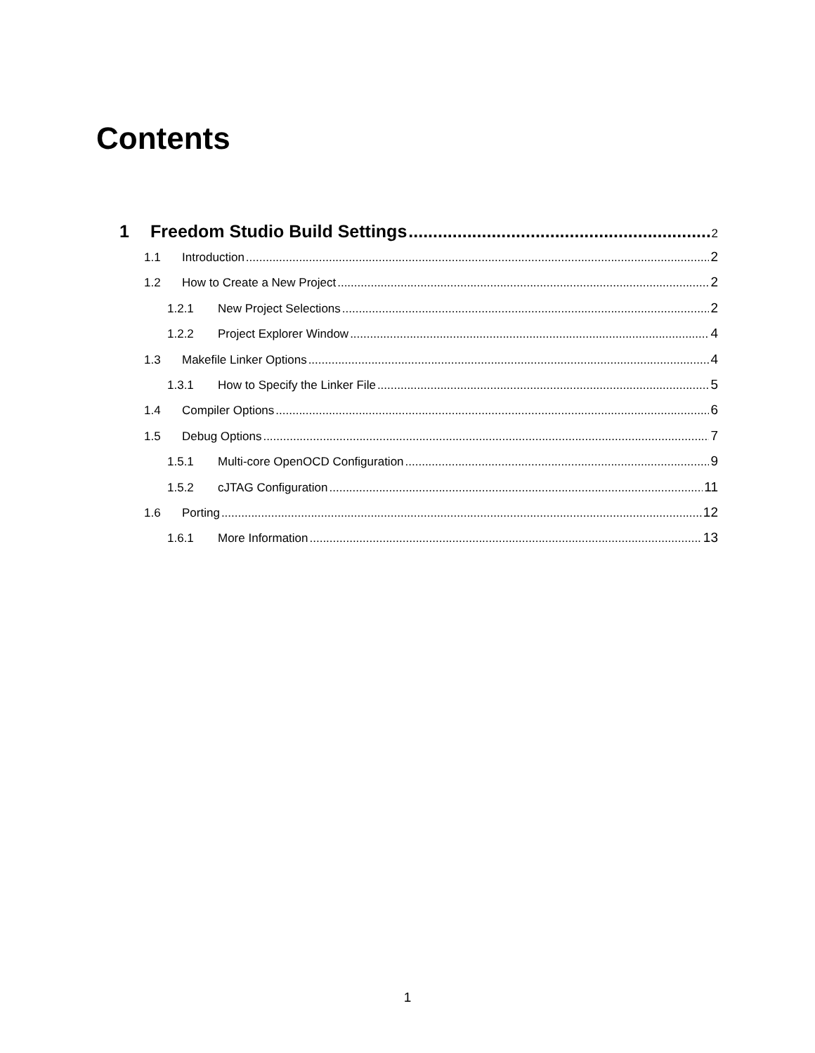Contents
1 Freedom Studio Build Settings 2
1.1 Introduction 2
1.2 How to Create a New Project 2
1.2.1 New Project Selections 2
1.2.2 Project Explorer Window 4
1.3 Makefile Linker Options 4
1.3.1 How to Specify the Linker File 5
1.4 Compiler Options 6
1.5 Debug Options 7
1.5.1 Multi-core OpenOCD Configuration 9
1.5.2 cJTAG Configuration 11
1.6 Porting 12
1.6.1 More Information 13
1